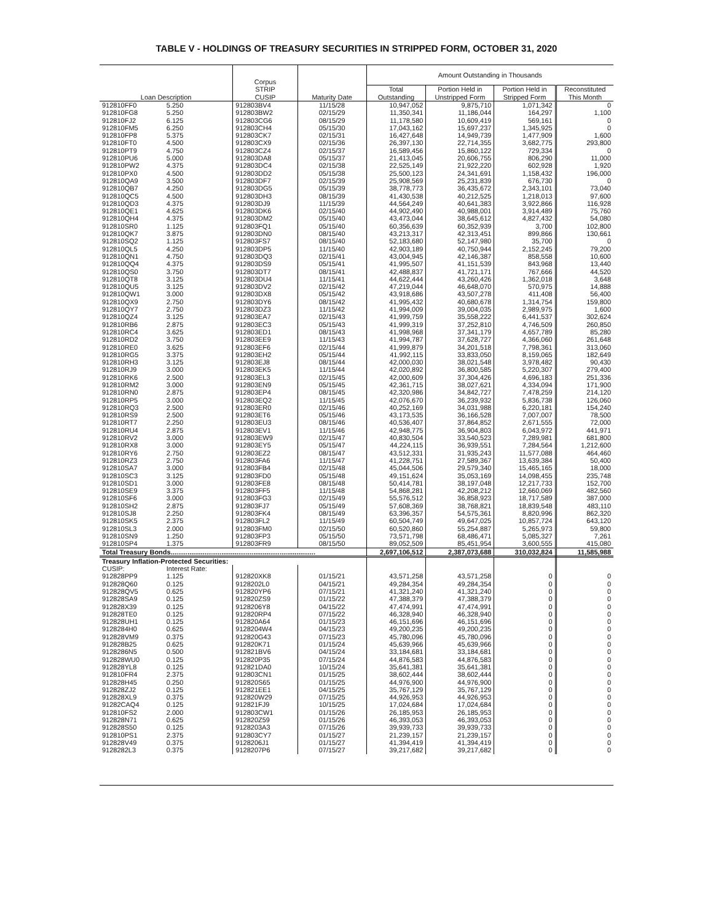TABLE V - HOLDINGS OF TREASURY SECURITIES IN STRIPPED FORM, OCTOBER 31, 2020
| Loan Description | | Corpus STRIP CUSIP | Maturity Date | Amount Outstanding in Thousands | | | |
| --- | --- | --- | --- | --- | --- | --- | --- |
| | | | | Total Outstanding | Portion Held in Unstripped Form | Portion Held in Stripped Form | Reconstituted This Month |
| 912810FF0 | 5.250 | 912803BV4 | 11/15/28 | 10,947,052 | 9,875,710 | 1,071,342 | 0 |
| 912810FG8 | 5.250 | 912803BW2 | 02/15/29 | 11,350,341 | 11,186,044 | 164,297 | 1,100 |
| 912810FJ2 | 6.125 | 912803CG6 | 08/15/29 | 11,178,580 | 10,609,419 | 569,161 | 0 |
| 912810FM5 | 6.250 | 912803CH4 | 05/15/30 | 17,043,162 | 15,697,237 | 1,345,925 | 0 |
| 912810FP8 | 5.375 | 912803CK7 | 02/15/31 | 16,427,648 | 14,949,739 | 1,477,909 | 1,600 |
| 912810FT0 | 4.500 | 912803CX9 | 02/15/36 | 26,397,130 | 22,714,355 | 3,682,775 | 293,800 |
| 912810PT9 | 4.750 | 912803CZ4 | 02/15/37 | 16,589,456 | 15,860,122 | 729,334 | 0 |
| 912810PU6 | 5.000 | 912803DA8 | 05/15/37 | 21,413,045 | 20,606,755 | 806,290 | 11,000 |
| 912810PW2 | 4.375 | 912803DC4 | 02/15/38 | 22,525,149 | 21,922,220 | 602,928 | 1,920 |
| 912810PX0 | 4.500 | 912803DD2 | 05/15/38 | 25,500,123 | 24,341,691 | 1,158,432 | 196,000 |
| 912810QA9 | 3.500 | 912803DF7 | 02/15/39 | 25,908,569 | 25,231,839 | 676,730 | 0 |
| 912810QB7 | 4.250 | 912803DG5 | 05/15/39 | 38,778,773 | 36,435,672 | 2,343,101 | 73,040 |
| 912810QC5 | 4.500 | 912803DH3 | 08/15/39 | 41,430,538 | 40,212,525 | 1,218,013 | 97,600 |
| 912810QD3 | 4.375 | 912803DJ9 | 11/15/39 | 44,564,249 | 40,641,383 | 3,922,866 | 116,928 |
| 912810QE1 | 4.625 | 912803DK6 | 02/15/40 | 44,902,490 | 40,988,001 | 3,914,489 | 75,760 |
| 912810QH4 | 4.375 | 912803DM2 | 05/15/40 | 43,473,044 | 38,645,612 | 4,827,432 | 54,080 |
| 912810SR0 | 1.125 | 912803FQ1 | 05/15/40 | 60,356,639 | 60,352,939 | 3,700 | 102,800 |
| 912810QK7 | 3.875 | 912803DN0 | 08/15/40 | 43,213,317 | 42,313,451 | 899,866 | 130,661 |
| 912810SQ2 | 1.125 | 912803FS7 | 08/15/40 | 52,183,680 | 52,147,980 | 35,700 | 0 |
| 912810QL5 | 4.250 | 912803DP5 | 11/15/40 | 42,903,189 | 40,750,944 | 2,152,245 | 79,200 |
| 912810QN1 | 4.750 | 912803DQ3 | 02/15/41 | 43,004,945 | 42,146,387 | 858,558 | 10,600 |
| 912810QQ4 | 4.375 | 912803DS9 | 05/15/41 | 41,995,507 | 41,151,539 | 843,968 | 13,440 |
| 912810QS0 | 3.750 | 912803DT7 | 08/15/41 | 42,488,837 | 41,721,171 | 767,666 | 44,520 |
| 912810QT8 | 3.125 | 912803DU4 | 11/15/41 | 44,622,444 | 43,260,426 | 1,362,018 | 3,648 |
| 912810QU5 | 3.125 | 912803DV2 | 02/15/42 | 47,219,044 | 46,648,070 | 570,975 | 14,888 |
| 912810QW1 | 3.000 | 912803DX8 | 05/15/42 | 43,918,686 | 43,507,278 | 411,408 | 56,400 |
| 912810QX9 | 2.750 | 912803DY6 | 08/15/42 | 41,995,432 | 40,680,678 | 1,314,754 | 159,800 |
| 912810QY7 | 2.750 | 912803DZ3 | 11/15/42 | 41,994,009 | 39,004,035 | 2,989,975 | 1,600 |
| 912810QZ4 | 3.125 | 912803EA7 | 02/15/43 | 41,999,759 | 35,558,222 | 6,441,537 | 302,624 |
| 912810RB6 | 2.875 | 912803EC3 | 05/15/43 | 41,999,319 | 37,252,810 | 4,746,509 | 260,850 |
| 912810RC4 | 3.625 | 912803ED1 | 08/15/43 | 41,998,968 | 37,341,179 | 4,657,789 | 85,280 |
| 912810RD2 | 3.750 | 912803EE9 | 11/15/43 | 41,994,787 | 37,628,727 | 4,366,060 | 261,648 |
| 912810RE0 | 3.625 | 912803EF6 | 02/15/44 | 41,999,879 | 34,201,518 | 7,798,361 | 313,060 |
| 912810RG5 | 3.375 | 912803EH2 | 05/15/44 | 41,992,115 | 33,833,050 | 8,159,065 | 182,649 |
| 912810RH3 | 3.125 | 912803EJ8 | 08/15/44 | 42,000,030 | 38,021,548 | 3,978,482 | 90,430 |
| 912810RJ9 | 3.000 | 912803EK5 | 11/15/44 | 42,020,892 | 36,800,585 | 5,220,307 | 279,400 |
| 912810RK6 | 2.500 | 912803EL3 | 02/15/45 | 42,000,609 | 37,304,426 | 4,696,183 | 251,336 |
| 912810RM2 | 3.000 | 912803EN9 | 05/15/45 | 42,361,715 | 38,027,621 | 4,334,094 | 171,900 |
| 912810RN0 | 2.875 | 912803EP4 | 08/15/45 | 42,320,986 | 34,842,727 | 7,478,259 | 214,120 |
| 912810RP5 | 3.000 | 912803EQ2 | 11/15/45 | 42,076,670 | 36,239,932 | 5,836,738 | 126,060 |
| 912810RQ3 | 2.500 | 912803ER0 | 02/15/46 | 40,252,169 | 34,031,988 | 6,220,181 | 154,240 |
| 912810RS9 | 2.500 | 912803ET6 | 05/15/46 | 43,173,535 | 36,166,528 | 7,007,007 | 78,500 |
| 912810RT7 | 2.250 | 912803EU3 | 08/15/46 | 40,536,407 | 37,864,852 | 2,671,555 | 72,000 |
| 912810RU4 | 2.875 | 912803EV1 | 11/15/46 | 42,948,775 | 36,904,803 | 6,043,972 | 441,971 |
| 912810RV2 | 3.000 | 912803EW9 | 02/15/47 | 40,830,504 | 33,540,523 | 7,289,981 | 681,800 |
| 912810RX8 | 3.000 | 912803EY5 | 05/15/47 | 44,224,115 | 36,939,551 | 7,284,564 | 1,212,600 |
| 912810RY6 | 2.750 | 912803EZ2 | 08/15/47 | 43,512,331 | 31,935,243 | 11,577,088 | 464,460 |
| 912810RZ3 | 2.750 | 912803FA6 | 11/15/47 | 41,228,751 | 27,589,367 | 13,639,384 | 50,400 |
| 912810SA7 | 3.000 | 912803FB4 | 02/15/48 | 45,044,506 | 29,579,340 | 15,465,165 | 18,000 |
| 912810SC3 | 3.125 | 912803FD0 | 05/15/48 | 49,151,624 | 35,053,169 | 14,098,455 | 235,748 |
| 912810SD1 | 3.000 | 912803FE8 | 08/15/48 | 50,414,781 | 38,197,048 | 12,217,733 | 152,700 |
| 912810SE9 | 3.375 | 912803FF5 | 11/15/48 | 54,868,281 | 42,208,212 | 12,660,069 | 482,560 |
| 912810SF6 | 3.000 | 912803FG3 | 02/15/49 | 55,576,512 | 36,858,923 | 18,717,589 | 387,000 |
| 912810SH2 | 2.875 | 912803FJ7 | 05/15/49 | 57,608,369 | 38,768,821 | 18,839,548 | 483,110 |
| 912810SJ8 | 2.250 | 912803FK4 | 08/15/49 | 63,396,357 | 54,575,361 | 8,820,996 | 862,320 |
| 912810SK5 | 2.375 | 912803FL2 | 11/15/49 | 60,504,749 | 49,647,025 | 10,857,724 | 643,120 |
| 912810SL3 | 2.000 | 912803FM0 | 02/15/50 | 60,520,860 | 55,254,887 | 5,265,973 | 59,800 |
| 912810SN9 | 1.250 | 912803FP3 | 05/15/50 | 73,571,798 | 68,486,471 | 5,085,327 | 7,261 |
| 912810SP4 | 1.375 | 912803FR9 | 08/15/50 | 89,052,509 | 85,451,954 | 3,600,555 | 415,080 |
| Total Treasury Bonds............................................................................. | | | | 2,697,106,512 | 2,387,073,688 | 310,032,824 | 11,585,988 |
| Treasury Inflation-Protected Securities: | | | | | | | |
| CUSIP: | Interest Rate: | | | | | | |
| 912828PP9 | 1.125 | 912820XK8 | 01/15/21 | 43,571,258 | 43,571,258 | 0 | 0 |
| 912828Q60 | 0.125 | 9128202L0 | 04/15/21 | 49,284,354 | 49,284,354 | 0 | 0 |
| 912828QV5 | 0.625 | 912820YP6 | 07/15/21 | 41,321,240 | 41,321,240 | 0 | 0 |
| 912828SA9 | 0.125 | 912820ZS9 | 01/15/22 | 47,388,379 | 47,388,379 | 0 | 0 |
| 912828X39 | 0.125 | 9128206Y8 | 04/15/22 | 47,474,991 | 47,474,991 | 0 | 0 |
| 912828TE0 | 0.125 | 912820RP4 | 07/15/22 | 46,328,940 | 46,328,940 | 0 | 0 |
| 912828UH1 | 0.125 | 912820A64 | 01/15/23 | 46,151,696 | 46,151,696 | 0 | 0 |
| 9128284H0 | 0.625 | 9128204W4 | 04/15/23 | 49,200,235 | 49,200,235 | 0 | 0 |
| 912828VM9 | 0.375 | 912820G43 | 07/15/23 | 45,780,096 | 45,780,096 | 0 | 0 |
| 912828B25 | 0.625 | 912820K71 | 01/15/24 | 45,639,966 | 45,639,966 | 0 | 0 |
| 9128286N5 | 0.500 | 912821BV6 | 04/15/24 | 33,184,681 | 33,184,681 | 0 | 0 |
| 912828WU0 | 0.125 | 912820P35 | 07/15/24 | 44,876,583 | 44,876,583 | 0 | 0 |
| 912828YL8 | 0.125 | 912821DA0 | 10/15/24 | 35,641,381 | 35,641,381 | 0 | 0 |
| 912810FR4 | 2.375 | 912803CN1 | 01/15/25 | 38,602,444 | 38,602,444 | 0 | 0 |
| 912828H45 | 0.250 | 912820S65 | 01/15/25 | 44,976,900 | 44,976,900 | 0 | 0 |
| 912828ZJ2 | 0.125 | 912821EE1 | 04/15/25 | 35,767,129 | 35,767,129 | 0 | 0 |
| 912828XL9 | 0.375 | 912820W29 | 07/15/25 | 44,926,953 | 44,926,953 | 0 | 0 |
| 91282CAQ4 | 0.125 | 912821FJ9 | 10/15/25 | 17,024,684 | 17,024,684 | 0 | 0 |
| 912810FS2 | 2.000 | 912803CW1 | 01/15/26 | 26,185,953 | 26,185,953 | 0 | 0 |
| 912828N71 | 0.625 | 912820Z59 | 01/15/26 | 46,393,053 | 46,393,053 | 0 | 0 |
| 912828S50 | 0.125 | 9128203A3 | 07/15/26 | 39,939,733 | 39,939,733 | 0 | 0 |
| 912810PS1 | 2.375 | 912803CY7 | 01/15/27 | 21,239,157 | 21,239,157 | 0 | 0 |
| 912828V49 | 0.375 | 9128206J1 | 01/15/27 | 41,394,419 | 41,394,419 | 0 | 0 |
| 9128282L3 | 0.375 | 9128207P6 | 07/15/27 | 39,217,682 | 39,217,682 | 0 | 0 |